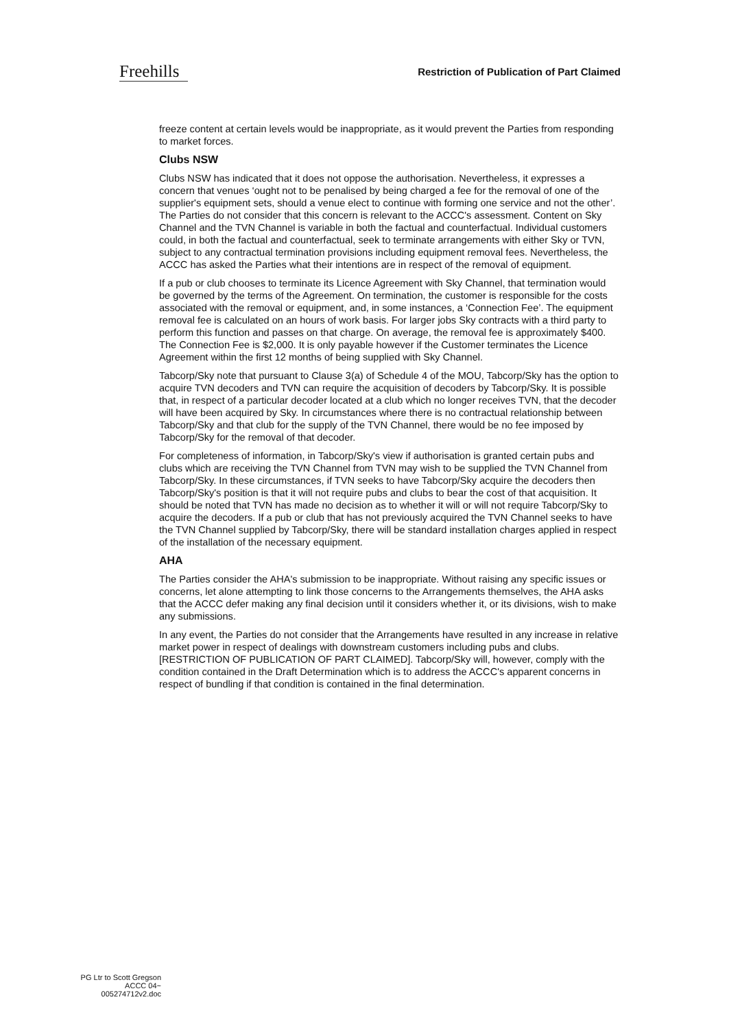Freehills
Restriction of Publication of Part Claimed
freeze content at certain levels would be inappropriate, as it would prevent the Parties from responding to market forces.
Clubs NSW
Clubs NSW has indicated that it does not oppose the authorisation. Nevertheless, it expresses a concern that venues ‘ought not to be penalised by being charged a fee for the removal of one of the supplier's equipment sets, should a venue elect to continue with forming one service and not the other’. The Parties do not consider that this concern is relevant to the ACCC's assessment. Content on Sky Channel and the TVN Channel is variable in both the factual and counterfactual. Individual customers could, in both the factual and counterfactual, seek to terminate arrangements with either Sky or TVN, subject to any contractual termination provisions including equipment removal fees. Nevertheless, the ACCC has asked the Parties what their intentions are in respect of the removal of equipment.
If a pub or club chooses to terminate its Licence Agreement with Sky Channel, that termination would be governed by the terms of the Agreement. On termination, the customer is responsible for the costs associated with the removal or equipment, and, in some instances, a ‘Connection Fee’. The equipment removal fee is calculated on an hours of work basis. For larger jobs Sky contracts with a third party to perform this function and passes on that charge. On average, the removal fee is approximately $400. The Connection Fee is $2,000. It is only payable however if the Customer terminates the Licence Agreement within the first 12 months of being supplied with Sky Channel.
Tabcorp/Sky note that pursuant to Clause 3(a) of Schedule 4 of the MOU, Tabcorp/Sky has the option to acquire TVN decoders and TVN can require the acquisition of decoders by Tabcorp/Sky. It is possible that, in respect of a particular decoder located at a club which no longer receives TVN, that the decoder will have been acquired by Sky. In circumstances where there is no contractual relationship between Tabcorp/Sky and that club for the supply of the TVN Channel, there would be no fee imposed by Tabcorp/Sky for the removal of that decoder.
For completeness of information, in Tabcorp/Sky's view if authorisation is granted certain pubs and clubs which are receiving the TVN Channel from TVN may wish to be supplied the TVN Channel from Tabcorp/Sky. In these circumstances, if TVN seeks to have Tabcorp/Sky acquire the decoders then Tabcorp/Sky's position is that it will not require pubs and clubs to bear the cost of that acquisition. It should be noted that TVN has made no decision as to whether it will or will not require Tabcorp/Sky to acquire the decoders. If a pub or club that has not previously acquired the TVN Channel seeks to have the TVN Channel supplied by Tabcorp/Sky, there will be standard installation charges applied in respect of the installation of the necessary equipment.
AHA
The Parties consider the AHA's submission to be inappropriate. Without raising any specific issues or concerns, let alone attempting to link those concerns to the Arrangements themselves, the AHA asks that the ACCC defer making any final decision until it considers whether it, or its divisions, wish to make any submissions.
In any event, the Parties do not consider that the Arrangements have resulted in any increase in relative market power in respect of dealings with downstream customers including pubs and clubs. [RESTRICTION OF PUBLICATION OF PART CLAIMED]. Tabcorp/Sky will, however, comply with the condition contained in the Draft Determination which is to address the ACCC's apparent concerns in respect of bundling if that condition is contained in the final determination.
PG Ltr to Scott Gregson
ACCC 04~
005274712v2.doc